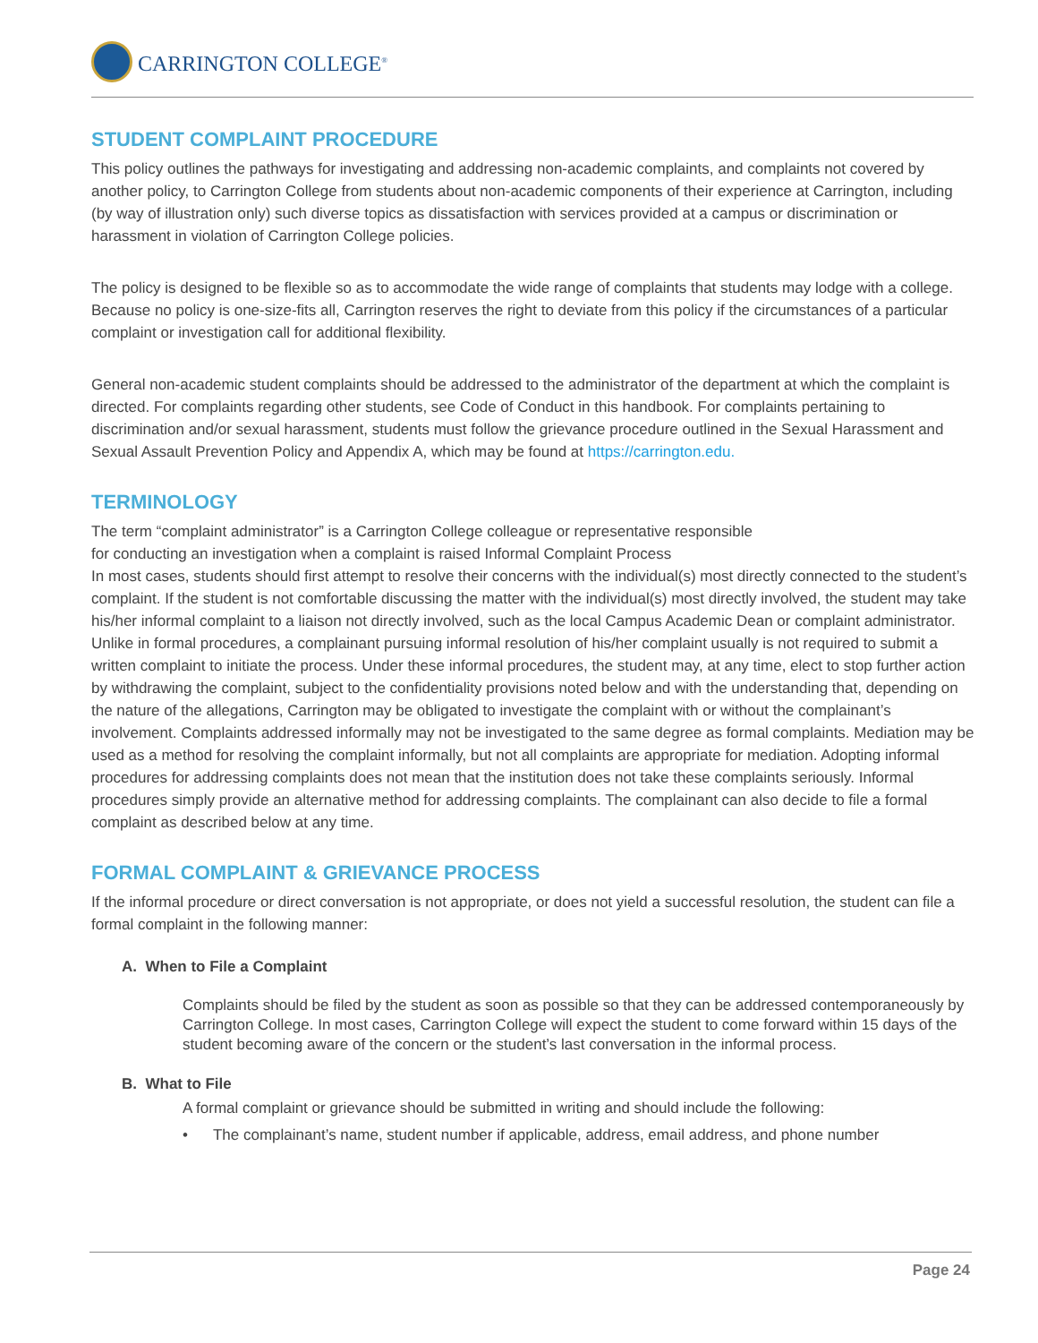CARRINGTON COLLEGE<sup>®</sup>
STUDENT COMPLAINT PROCEDURE
This policy outlines the pathways for investigating and addressing non-academic complaints, and complaints not covered by another policy, to Carrington College from students about non-academic components of their experience at Carrington, including (by way of illustration only) such diverse topics as dissatisfaction with services provided at a campus or discrimination or harassment in violation of Carrington College policies.
The policy is designed to be flexible so as to accommodate the wide range of complaints that students may lodge with a college. Because no policy is one-size-fits all, Carrington reserves the right to deviate from this policy if the circumstances of a particular complaint or investigation call for additional flexibility.
General non-academic student complaints should be addressed to the administrator of the department at which the complaint is directed. For complaints regarding other students, see Code of Conduct in this handbook. For complaints pertaining to discrimination and/or sexual harassment, students must follow the grievance procedure outlined in the Sexual Harassment and Sexual Assault Prevention Policy and Appendix A, which may be found at https://carrington.edu.
TERMINOLOGY
The term “complaint administrator” is a Carrington College colleague or representative responsible
for conducting an investigation when a complaint is raised Informal Complaint Process
In most cases, students should first attempt to resolve their concerns with the individual(s) most directly connected to the student’s complaint. If the student is not comfortable discussing the matter with the individual(s) most directly involved, the student may take his/her informal complaint to a liaison not directly involved, such as the local Campus Academic Dean or complaint administrator. Unlike in formal procedures, a complainant pursuing informal resolution of his/her complaint usually is not required to submit a written complaint to initiate the process. Under these informal procedures, the student may, at any time, elect to stop further action by withdrawing the complaint, subject to the confidentiality provisions noted below and with the understanding that, depending on the nature of the allegations, Carrington may be obligated to investigate the complaint with or without the complainant’s involvement. Complaints addressed informally may not be investigated to the same degree as formal complaints. Mediation may be used as a method for resolving the complaint informally, but not all complaints are appropriate for mediation. Adopting informal procedures for addressing complaints does not mean that the institution does not take these complaints seriously. Informal procedures simply provide an alternative method for addressing complaints. The complainant can also decide to file a formal complaint as described below at any time.
FORMAL COMPLAINT & GRIEVANCE PROCESS
If the informal procedure or direct conversation is not appropriate, or does not yield a successful resolution, the student can file a formal complaint in the following manner:
A. When to File a Complaint
Complaints should be filed by the student as soon as possible so that they can be addressed contemporaneously by Carrington College. In most cases, Carrington College will expect the student to come forward within 15 days of the student becoming aware of the concern or the student’s last conversation in the informal process.
B. What to File
A formal complaint or grievance should be submitted in writing and should include the following:
• The complainant’s name, student number if applicable, address, email address, and phone number
Page 24